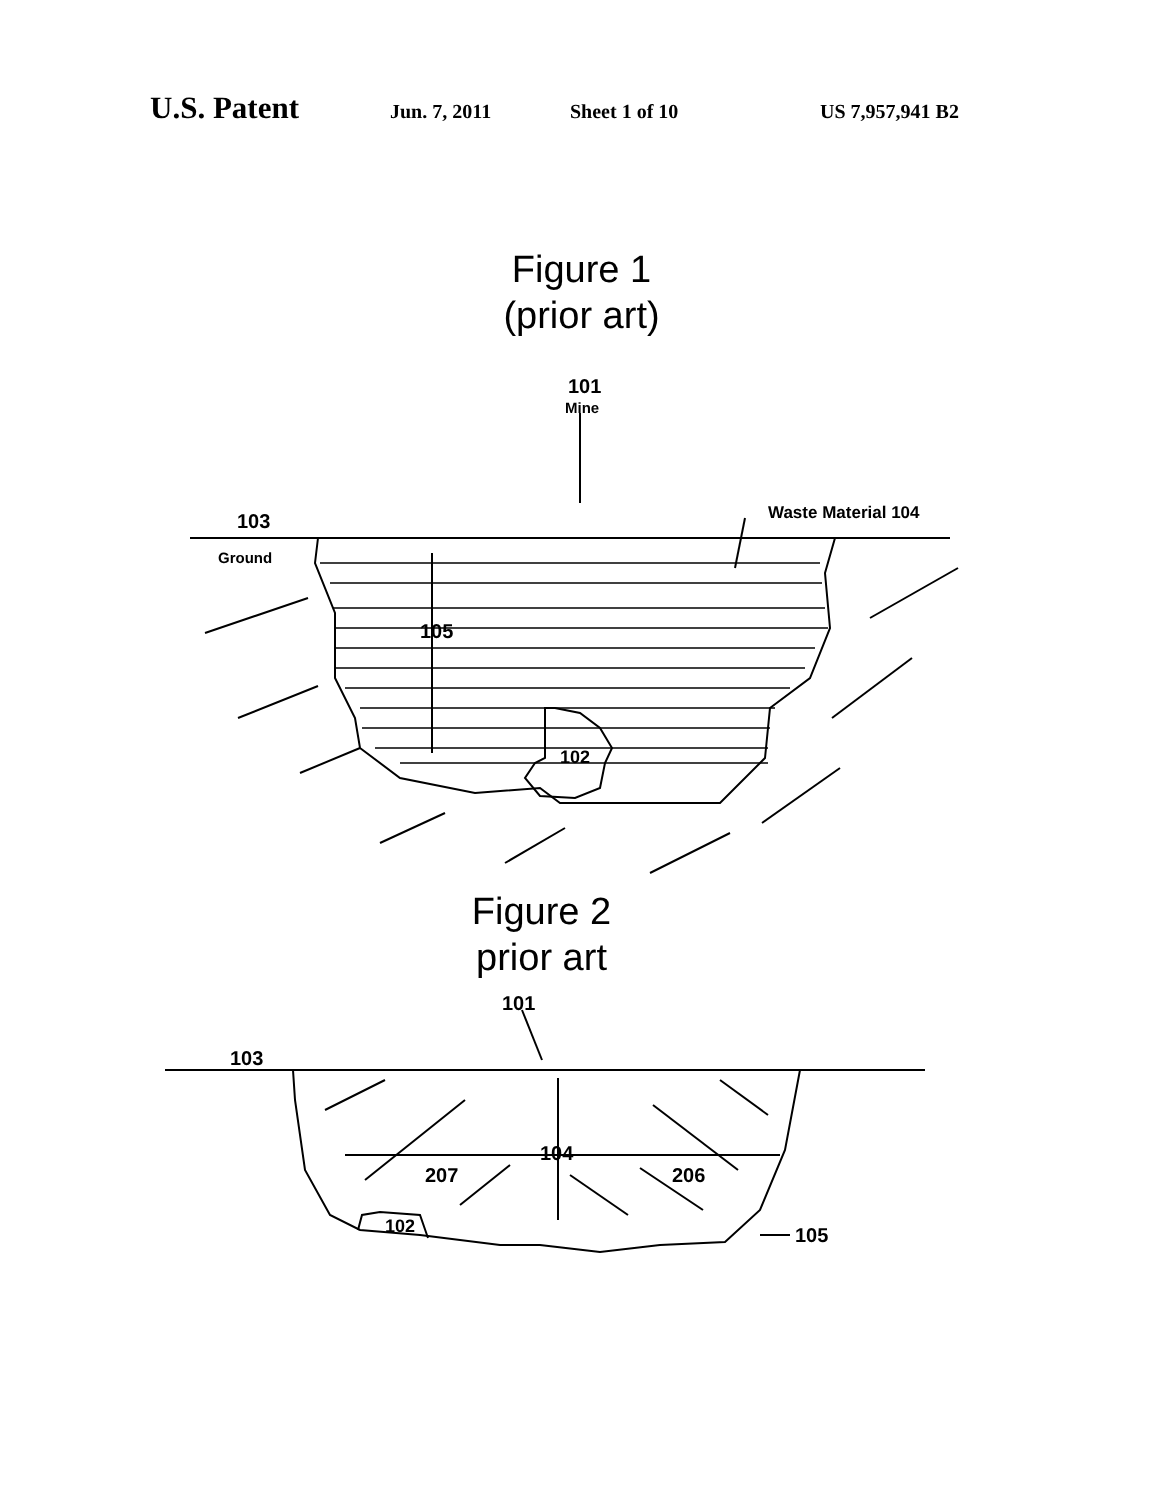U.S. Patent Jun. 7, 2011 Sheet 1 of 10 US 7,957,941 B2
Figure 1
(prior art)
101
Mine
103
Ground
Waste Material 104
105
102
Figure 2
prior art
101
103
104
207
206
102
105